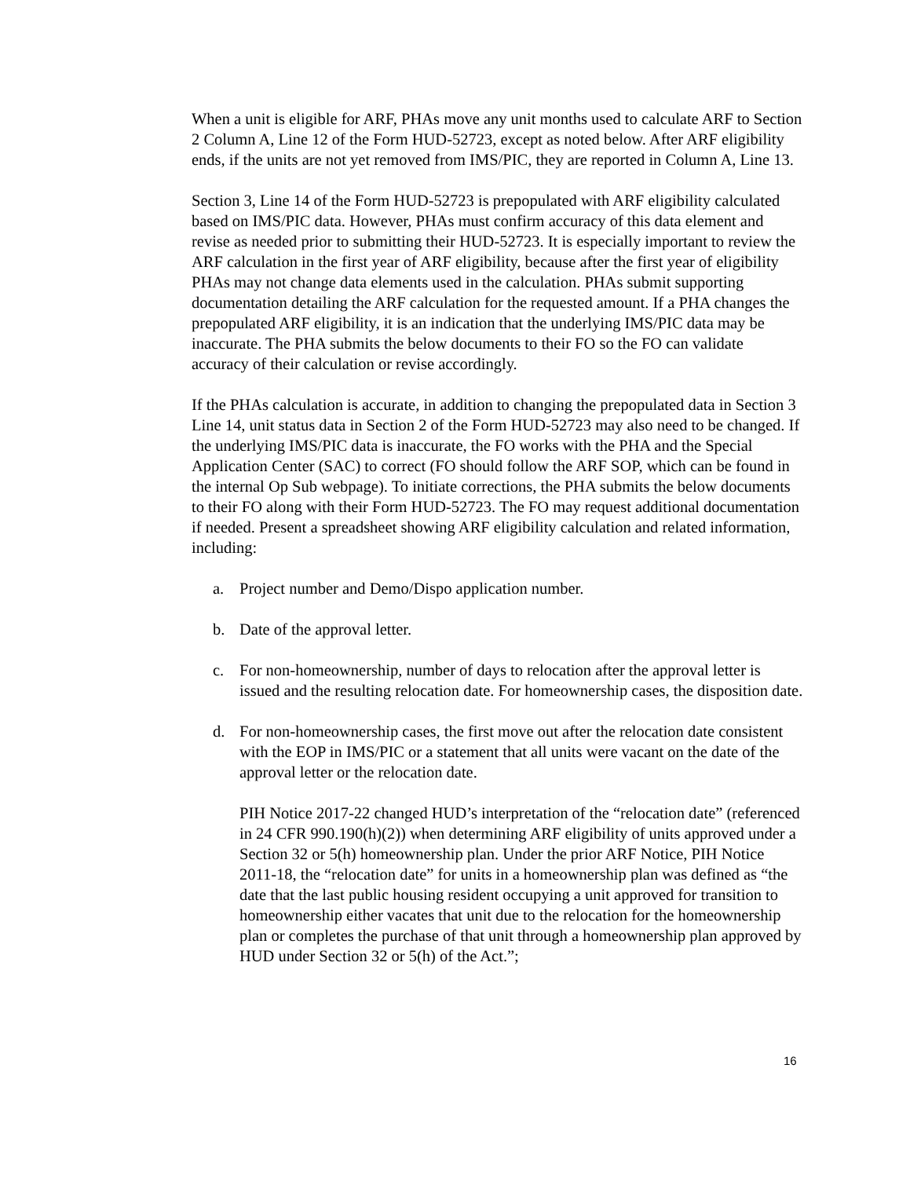When a unit is eligible for ARF, PHAs move any unit months used to calculate ARF to Section 2 Column A, Line 12 of the Form HUD-52723, except as noted below. After ARF eligibility ends, if the units are not yet removed from IMS/PIC, they are reported in Column A, Line 13.
Section 3, Line 14 of the Form HUD-52723 is prepopulated with ARF eligibility calculated based on IMS/PIC data. However, PHAs must confirm accuracy of this data element and revise as needed prior to submitting their HUD-52723. It is especially important to review the ARF calculation in the first year of ARF eligibility, because after the first year of eligibility PHAs may not change data elements used in the calculation. PHAs submit supporting documentation detailing the ARF calculation for the requested amount. If a PHA changes the prepopulated ARF eligibility, it is an indication that the underlying IMS/PIC data may be inaccurate. The PHA submits the below documents to their FO so the FO can validate accuracy of their calculation or revise accordingly.
If the PHAs calculation is accurate, in addition to changing the prepopulated data in Section 3 Line 14, unit status data in Section 2 of the Form HUD-52723 may also need to be changed. If the underlying IMS/PIC data is inaccurate, the FO works with the PHA and the Special Application Center (SAC) to correct (FO should follow the ARF SOP, which can be found in the internal Op Sub webpage). To initiate corrections, the PHA submits the below documents to their FO along with their Form HUD-52723. The FO may request additional documentation if needed. Present a spreadsheet showing ARF eligibility calculation and related information, including:
a. Project number and Demo/Dispo application number.
b. Date of the approval letter.
c. For non-homeownership, number of days to relocation after the approval letter is issued and the resulting relocation date. For homeownership cases, the disposition date.
d. For non-homeownership cases, the first move out after the relocation date consistent with the EOP in IMS/PIC or a statement that all units were vacant on the date of the approval letter or the relocation date.
PIH Notice 2017-22 changed HUD’s interpretation of the “relocation date” (referenced in 24 CFR 990.190(h)(2)) when determining ARF eligibility of units approved under a Section 32 or 5(h) homeownership plan. Under the prior ARF Notice, PIH Notice 2011-18, the “relocation date” for units in a homeownership plan was defined as “the date that the last public housing resident occupying a unit approved for transition to homeownership either vacates that unit due to the relocation for the homeownership plan or completes the purchase of that unit through a homeownership plan approved by HUD under Section 32 or 5(h) of the Act.”;
16